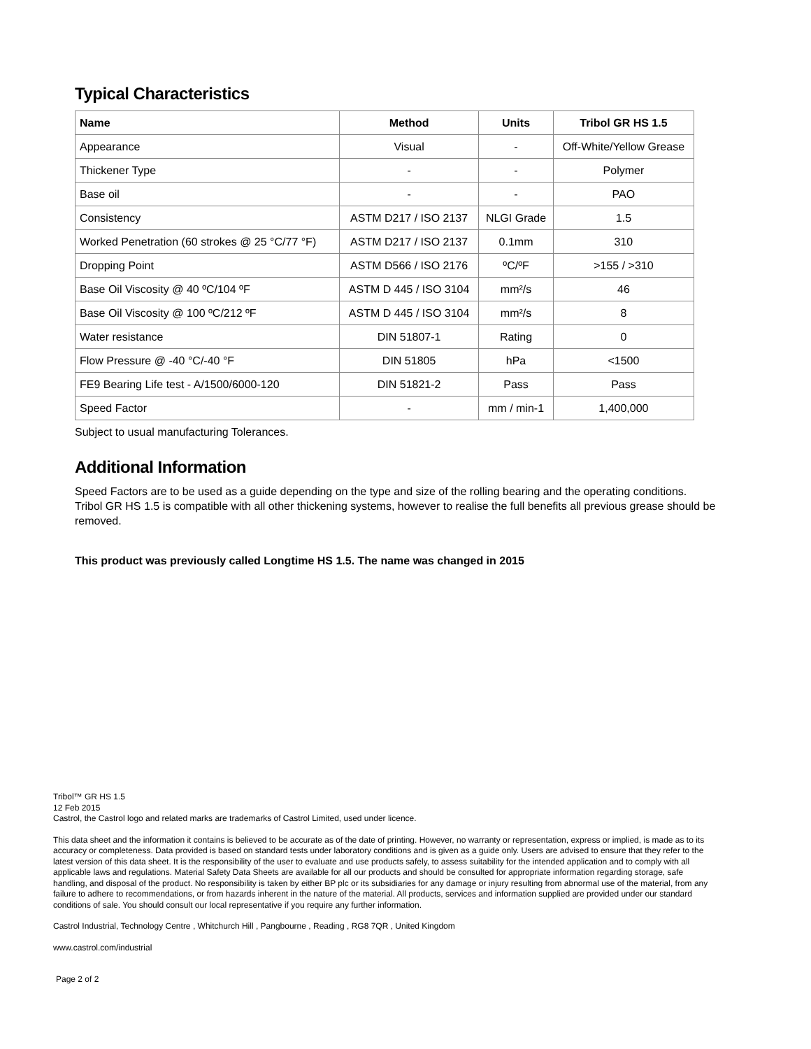Typical Characteristics
| Name | Method | Units | Tribol GR HS 1.5 |
| --- | --- | --- | --- |
| Appearance | Visual | - | Off-White/Yellow Grease |
| Thickener Type | - | - | Polymer |
| Base oil | - | - | PAO |
| Consistency | ASTM D217 / ISO 2137 | NLGI Grade | 1.5 |
| Worked Penetration (60 strokes @ 25 °C/77 °F) | ASTM D217 / ISO 2137 | 0.1mm | 310 |
| Dropping Point | ASTM D566 / ISO 2176 | ºC/ºF | >155 / >310 |
| Base Oil Viscosity @ 40 ºC/104 ºF | ASTM D 445 / ISO 3104 | mm²/s | 46 |
| Base Oil Viscosity @ 100 ºC/212 ºF | ASTM D 445 / ISO 3104 | mm²/s | 8 |
| Water resistance | DIN 51807-1 | Rating | 0 |
| Flow Pressure @ -40 °C/-40 °F | DIN 51805 | hPa | <1500 |
| FE9 Bearing Life test - A/1500/6000-120 | DIN 51821-2 | Pass | Pass |
| Speed Factor | - | mm / min-1 | 1,400,000 |
Subject to usual manufacturing Tolerances.
Additional Information
Speed Factors are to be used as a guide depending on the type and size of the rolling bearing and the operating conditions.
Tribol GR HS 1.5 is compatible with all other thickening systems, however to realise the full benefits all previous grease should be removed.
This product was previously called Longtime HS 1.5. The name was changed in 2015
Tribol™ GR HS 1.5
12 Feb 2015
Castrol, the Castrol logo and related marks are trademarks of Castrol Limited, used under licence.
This data sheet and the information it contains is believed to be accurate as of the date of printing. However, no warranty or representation, express or implied, is made as to its accuracy or completeness. Data provided is based on standard tests under laboratory conditions and is given as a guide only. Users are advised to ensure that they refer to the latest version of this data sheet. It is the responsibility of the user to evaluate and use products safely, to assess suitability for the intended application and to comply with all applicable laws and regulations. Material Safety Data Sheets are available for all our products and should be consulted for appropriate information regarding storage, safe handling, and disposal of the product. No responsibility is taken by either BP plc or its subsidiaries for any damage or injury resulting from abnormal use of the material, from any failure to adhere to recommendations, or from hazards inherent in the nature of the material. All products, services and information supplied are provided under our standard conditions of sale. You should consult our local representative if you require any further information.
Castrol Industrial, Technology Centre , Whitchurch Hill , Pangbourne , Reading , RG8 7QR , United Kingdom
www.castrol.com/industrial
Page 2 of 2